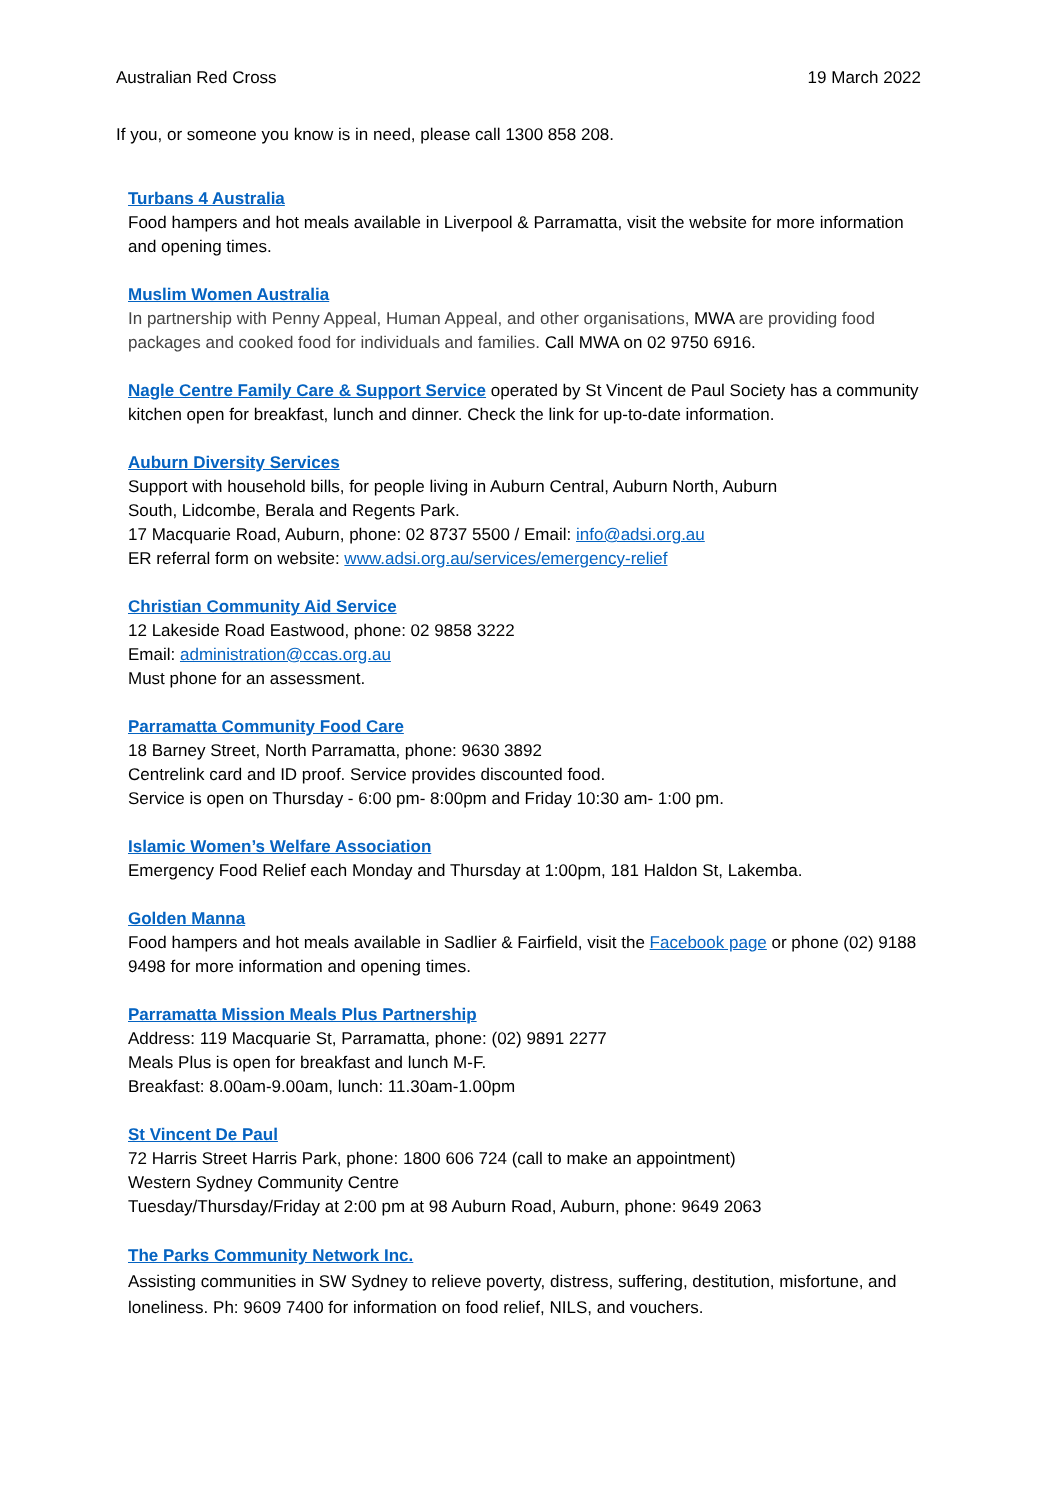Australian Red Cross 19 March 2022
If you, or someone you know is in need, please call 1300 858 208.
Turbans 4 Australia
Food hampers and hot meals available in Liverpool & Parramatta, visit the website for more information and opening times.
Muslim Women Australia
In partnership with Penny Appeal, Human Appeal, and other organisations, MWA are providing food packages and cooked food for individuals and families. Call MWA on 02 9750 6916.
Nagle Centre Family Care & Support Service operated by St Vincent de Paul Society has a community kitchen open for breakfast, lunch and dinner. Check the link for up-to-date information.
Auburn Diversity Services
Support with household bills, for people living in Auburn Central, Auburn North, Auburn
South, Lidcombe, Berala and Regents Park.
17 Macquarie Road, Auburn, phone: 02 8737 5500 / Email: info@adsi.org.au
ER referral form on website: www.adsi.org.au/services/emergency-relief
Christian Community Aid Service
12 Lakeside Road Eastwood, phone: 02 9858 3222
Email: administration@ccas.org.au
Must phone for an assessment.
Parramatta Community Food Care
18 Barney Street, North Parramatta, phone: 9630 3892
Centrelink card and ID proof. Service provides discounted food.
Service is open on Thursday - 6:00 pm- 8:00pm and Friday 10:30 am- 1:00 pm.
Islamic Women’s Welfare Association
Emergency Food Relief each Monday and Thursday at 1:00pm, 181 Haldon St, Lakemba.
Golden Manna
Food hampers and hot meals available in Sadlier & Fairfield, visit the Facebook page or phone (02) 9188 9498 for more information and opening times.
Parramatta Mission Meals Plus Partnership
Address: 119 Macquarie St, Parramatta, phone: (02) 9891 2277
Meals Plus is open for breakfast and lunch M-F.
Breakfast: 8.00am-9.00am, lunch: 11.30am-1.00pm
St Vincent De Paul
72 Harris Street Harris Park, phone: 1800 606 724 (call to make an appointment)
Western Sydney Community Centre
Tuesday/Thursday/Friday at 2:00 pm at 98 Auburn Road, Auburn, phone: 9649 2063
The Parks Community Network Inc.
Assisting communities in SW Sydney to relieve poverty, distress, suffering, destitution, misfortune, and loneliness. Ph: 9609 7400 for information on food relief, NILS, and vouchers.